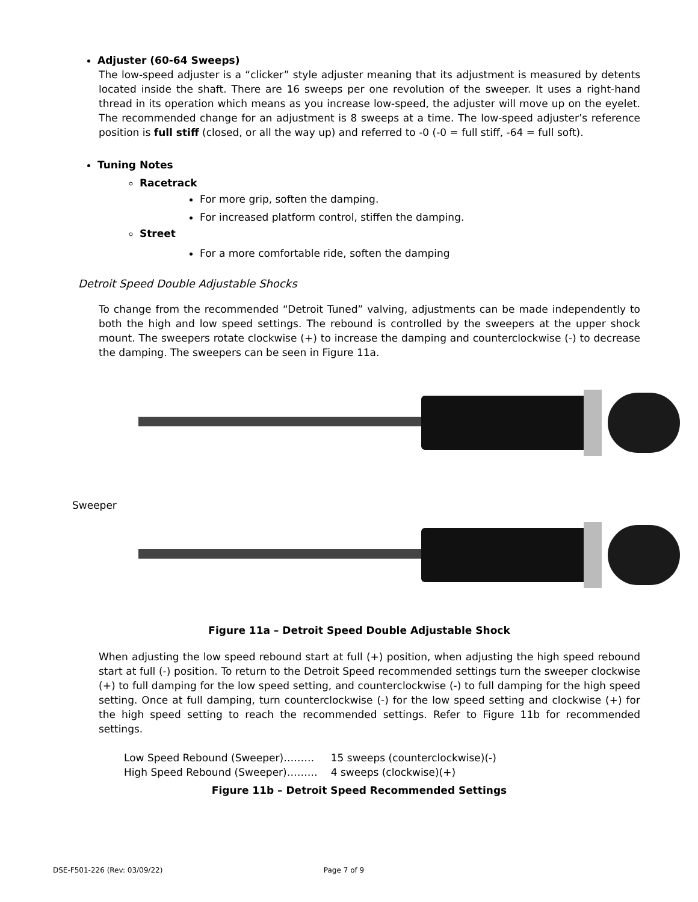Adjuster (60-64 Sweeps)
The low-speed adjuster is a “clicker” style adjuster meaning that its adjustment is measured by detents located inside the shaft. There are 16 sweeps per one revolution of the sweeper. It uses a right-hand thread in its operation which means as you increase low-speed, the adjuster will move up on the eyelet. The recommended change for an adjustment is 8 sweeps at a time. The low-speed adjuster’s reference position is full stiff (closed, or all the way up) and referred to -0 (-0 = full stiff, -64 = full soft).
Tuning Notes
Racetrack
For more grip, soften the damping.
For increased platform control, stiffen the damping.
Street
For a more comfortable ride, soften the damping
Detroit Speed Double Adjustable Shocks
To change from the recommended “Detroit Tuned” valving, adjustments can be made independently to both the high and low speed settings. The rebound is controlled by the sweepers at the upper shock mount. The sweepers rotate clockwise (+) to increase the damping and counterclockwise (-) to decrease the damping. The sweepers can be seen in Figure 11a.
Sweeper
Figure 11a – Detroit Speed Double Adjustable Shock
When adjusting the low speed rebound start at full (+) position, when adjusting the high speed rebound start at full (-) position. To return to the Detroit Speed recommended settings turn the sweeper clockwise (+) to full damping for the low speed setting, and counterclockwise (-) to full damping for the high speed setting. Once at full damping, turn counterclockwise (-) for the low speed setting and clockwise (+) for the high speed setting to reach the recommended settings. Refer to Figure 11b for recommended settings.
| Low Speed Rebound (Sweeper)……… | 15 sweeps (counterclockwise)(-) |
| High Speed Rebound (Sweeper)……… | 4 sweeps (clockwise)(+) |
Figure 11b – Detroit Speed Recommended Settings
DSE-F501-226 (Rev: 03/09/22) Page 7 of 9